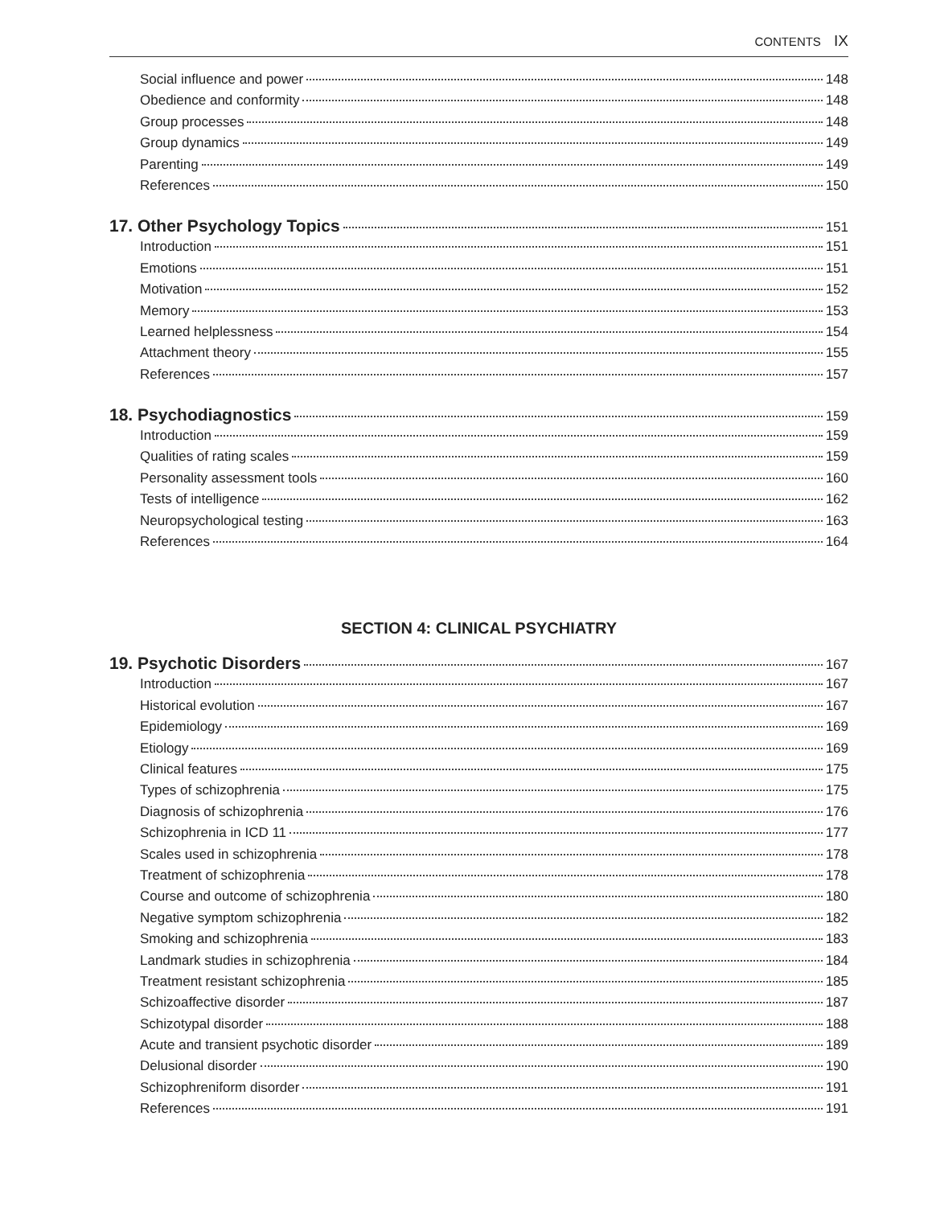CONTENTS IX
Social influence and power 148
Obedience and conformity 148
Group processes 148
Group dynamics 149
Parenting 149
References 150
17. Other Psychology Topics 151
Introduction 151
Emotions 151
Motivation 152
Memory 153
Learned helplessness 154
Attachment theory 155
References 157
18. Psychodiagnostics 159
Introduction 159
Qualities of rating scales 159
Personality assessment tools 160
Tests of intelligence 162
Neuropsychological testing 163
References 164
SECTION 4: CLINICAL PSYCHIATRY
19. Psychotic Disorders 167
Introduction 167
Historical evolution 167
Epidemiology 169
Etiology 169
Clinical features 175
Types of schizophrenia 175
Diagnosis of schizophrenia 176
Schizophrenia in ICD 11 177
Scales used in schizophrenia 178
Treatment of schizophrenia 178
Course and outcome of schizophrenia 180
Negative symptom schizophrenia 182
Smoking and schizophrenia 183
Landmark studies in schizophrenia 184
Treatment resistant schizophrenia 185
Schizoaffective disorder 187
Schizotypal disorder 188
Acute and transient psychotic disorder 189
Delusional disorder 190
Schizophreniform disorder 191
References 191